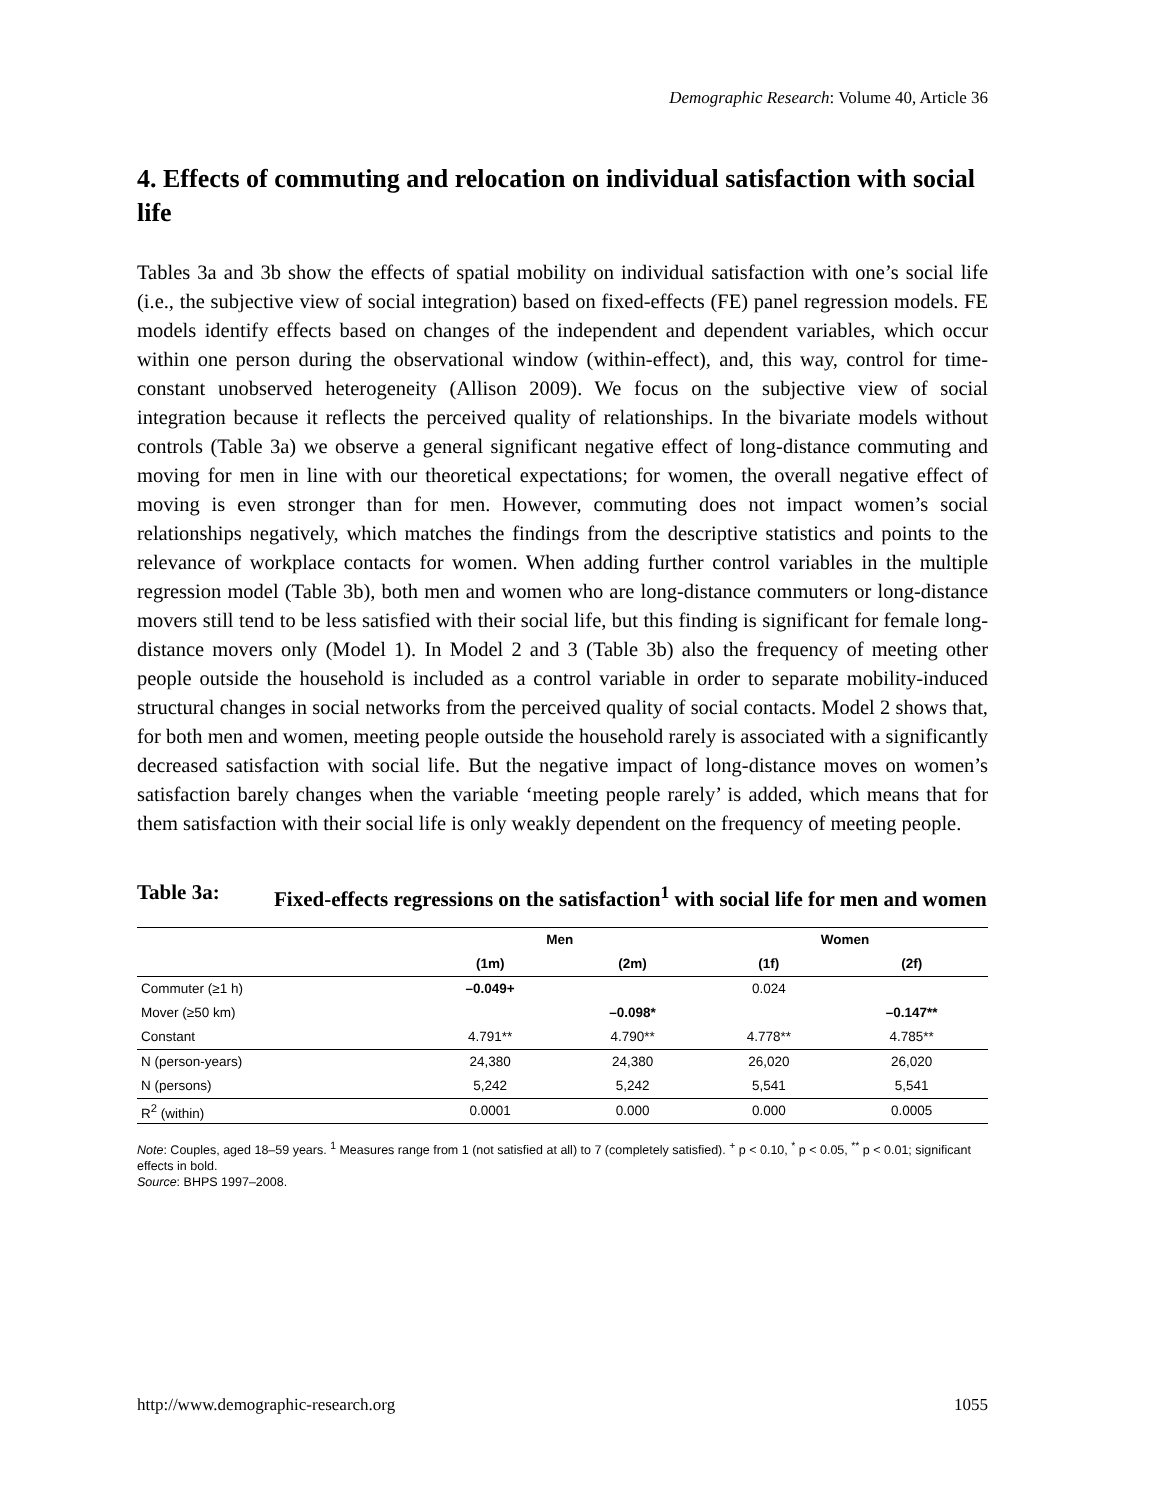Demographic Research: Volume 40, Article 36
4. Effects of commuting and relocation on individual satisfaction with social life
Tables 3a and 3b show the effects of spatial mobility on individual satisfaction with one’s social life (i.e., the subjective view of social integration) based on fixed-effects (FE) panel regression models. FE models identify effects based on changes of the independent and dependent variables, which occur within one person during the observational window (within-effect), and, this way, control for time-constant unobserved heterogeneity (Allison 2009). We focus on the subjective view of social integration because it reflects the perceived quality of relationships. In the bivariate models without controls (Table 3a) we observe a general significant negative effect of long-distance commuting and moving for men in line with our theoretical expectations; for women, the overall negative effect of moving is even stronger than for men. However, commuting does not impact women’s social relationships negatively, which matches the findings from the descriptive statistics and points to the relevance of workplace contacts for women. When adding further control variables in the multiple regression model (Table 3b), both men and women who are long-distance commuters or long-distance movers still tend to be less satisfied with their social life, but this finding is significant for female long-distance movers only (Model 1). In Model 2 and 3 (Table 3b) also the frequency of meeting other people outside the household is included as a control variable in order to separate mobility-induced structural changes in social networks from the perceived quality of social contacts. Model 2 shows that, for both men and women, meeting people outside the household rarely is associated with a significantly decreased satisfaction with social life. But the negative impact of long-distance moves on women’s satisfaction barely changes when the variable ‘meeting people rarely’ is added, which means that for them satisfaction with their social life is only weakly dependent on the frequency of meeting people.
Table 3a: Fixed-effects regressions on the satisfaction<sup>1</sup> with social life for men and women
| | Men | | Women | |
| --- | --- | --- | --- | --- |
| | (1m) | (2m) | (1f) | (2f) |
| Commuter (≥1 h) | –0.049+ | | 0.024 | |
| Mover (≥50 km) | | –0.098* | | –0.147** |
| Constant | 4.791** | 4.790** | 4.778** | 4.785** |
| N (person-years) | 24,380 | 24,380 | 26,020 | 26,020 |
| N (persons) | 5,242 | 5,242 | 5,541 | 5,541 |
| R<sup>2</sup> (within) | 0.0001 | 0.000 | 0.000 | 0.0005 |
Note: Couples, aged 18–59 years. <sup>1</sup> Measures range from 1 (not satisfied at all) to 7 (completely satisfied). <sup>+</sup> p < 0.10, <sup>*</sup> p < 0.05, <sup>**</sup> p < 0.01; significant effects in bold.
Source: BHPS 1997–2008.
http://www.demographic-research.org 1055